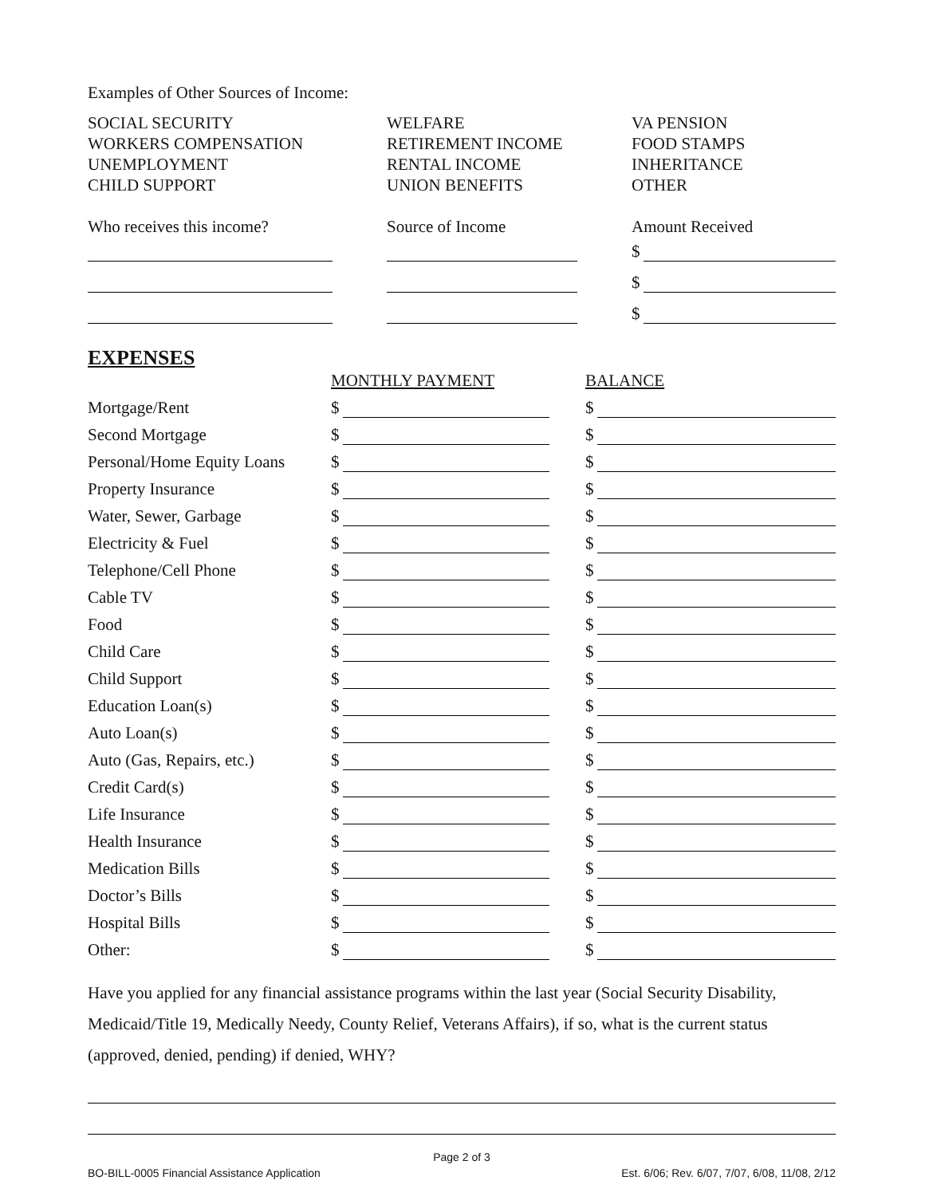Examples of Other Sources of Income:
SOCIAL SECURITY
WORKERS COMPENSATION
UNEMPLOYMENT
CHILD SUPPORT
WELFARE
RETIREMENT INCOME
RENTAL INCOME
UNION BENEFITS
VA PENSION
FOOD STAMPS
INHERITANCE
OTHER
Who receives this income?
Source of Income
Amount Received
$
$
$
EXPENSES
MONTHLY PAYMENT
BALANCE
Mortgage/Rent
$
$
Second Mortgage
$
$
Personal/Home Equity Loans
$
$
Property Insurance
$
$
Water, Sewer, Garbage
$
$
Electricity & Fuel
$
$
Telephone/Cell Phone
$
$
Cable TV
$
$
Food
$
$
Child Care
$
$
Child Support
$
$
Education Loan(s)
$
$
Auto Loan(s)
$
$
Auto (Gas, Repairs, etc.)
$
$
Credit Card(s)
$
$
Life Insurance
$
$
Health Insurance
$
$
Medication Bills
$
$
Doctor’s Bills
$
$
Hospital Bills
$
$
Other:
$
$
Have you applied for any financial assistance programs within the last year (Social Security Disability, Medicaid/Title 19, Medically Needy, County Relief, Veterans Affairs), if so, what is the current status (approved, denied, pending) if denied, WHY?
Page 2 of 3
BO-BILL-0005 Financial Assistance Application Est. 6/06; Rev. 6/07, 7/07, 6/08, 11/08, 2/12